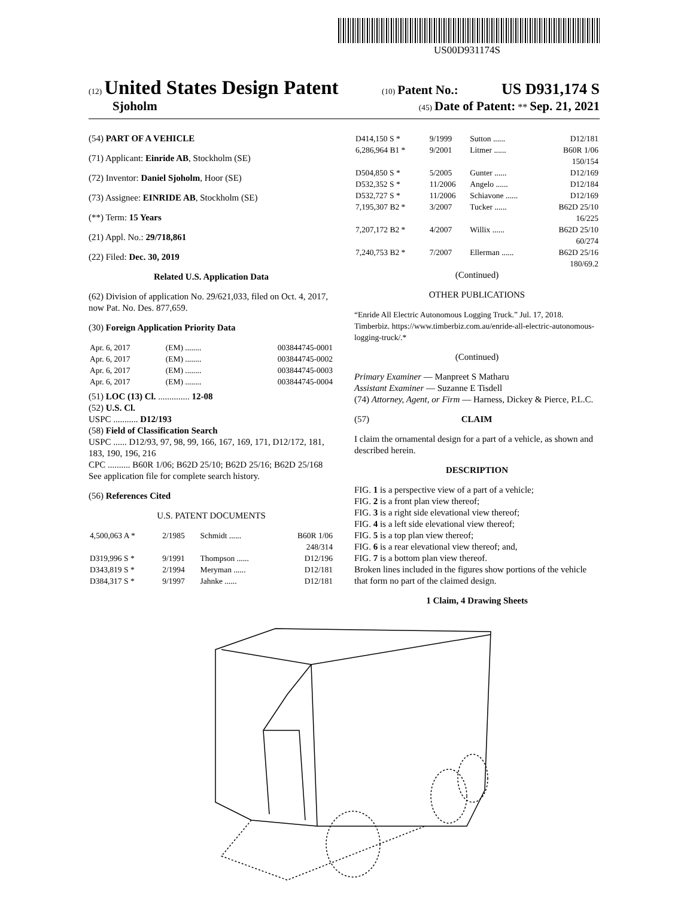US00D931174S
(12) United States Design Patent (10) Patent No.: US D931,174 S
Sjoholm (45) Date of Patent: ** Sep. 21, 2021
(54) PART OF A VEHICLE
(71) Applicant: Einride AB, Stockholm (SE)
(72) Inventor: Daniel Sjoholm, Hoor (SE)
(73) Assignee: EINRIDE AB, Stockholm (SE)
(**) Term: 15 Years
(21) Appl. No.: 29/718,861
(22) Filed: Dec. 30, 2019
Related U.S. Application Data
(62) Division of application No. 29/621,033, filed on Oct. 4, 2017, now Pat. No. Des. 877,659.
(30) Foreign Application Priority Data
| Apr. 6, 2017 | (EM) ........ | 003844745-0001 |
| Apr. 6, 2017 | (EM) ........ | 003844745-0002 |
| Apr. 6, 2017 | (EM) ........ | 003844745-0003 |
| Apr. 6, 2017 | (EM) ........ | 003844745-0004 |
(51) LOC (13) Cl. .............. 12-08
(52) U.S. Cl.
USPC ........... D12/193
(58) Field of Classification Search
USPC ...... D12/93, 97, 98, 99, 166, 167, 169, 171, D12/172, 181, 183, 190, 196, 216
CPC .......... B60R 1/06; B62D 25/10; B62D 25/16; B62D 25/168
See application file for complete search history.
(56) References Cited
U.S. PATENT DOCUMENTS
| 4,500,063 A * | 2/1985 | Schmidt ...... | B60R 1/06 248/314 |
| D319,996 S * | 9/1991 | Thompson ...... | D12/196 |
| D343,819 S * | 2/1994 | Meryman ...... | D12/181 |
| D384,317 S * | 9/1997 | Jahnke ...... | D12/181 |
| D414,150 S * | 9/1999 | Sutton ...... | D12/181 |
| 6,286,964 B1 * | 9/2001 | Litmer ...... | B60R 1/06 150/154 |
| D504,850 S * | 5/2005 | Gunter ...... | D12/169 |
| D532,352 S * | 11/2006 | Angelo ...... | D12/184 |
| D532,727 S * | 11/2006 | Schiavone ...... | D12/169 |
| 7,195,307 B2 * | 3/2007 | Tucker ...... | B62D 25/10 16/225 |
| 7,207,172 B2 * | 4/2007 | Willix ...... | B62D 25/10 60/274 |
| 7,240,753 B2 * | 7/2007 | Ellerman ...... | B62D 25/16 180/69.2 |
(Continued)
OTHER PUBLICATIONS
“Enride All Electric Autonomous Logging Truck.” Jul. 17, 2018. Timberbiz. https://www.timberbiz.com.au/enride-all-electric-autonomous-logging-truck/.*
(Continued)
Primary Examiner — Manpreet S Matharu
Assistant Examiner — Suzanne E Tisdell
(74) Attorney, Agent, or Firm — Harness, Dickey & Pierce, P.L.C.
(57) CLAIM
I claim the ornamental design for a part of a vehicle, as shown and described herein.
DESCRIPTION
FIG. 1 is a perspective view of a part of a vehicle;
FIG. 2 is a front plan view thereof;
FIG. 3 is a right side elevational view thereof;
FIG. 4 is a left side elevational view thereof;
FIG. 5 is a top plan view thereof;
FIG. 6 is a rear elevational view thereof; and,
FIG. 7 is a bottom plan view thereof.
Broken lines included in the figures show portions of the vehicle that form no part of the claimed design.
1 Claim, 4 Drawing Sheets